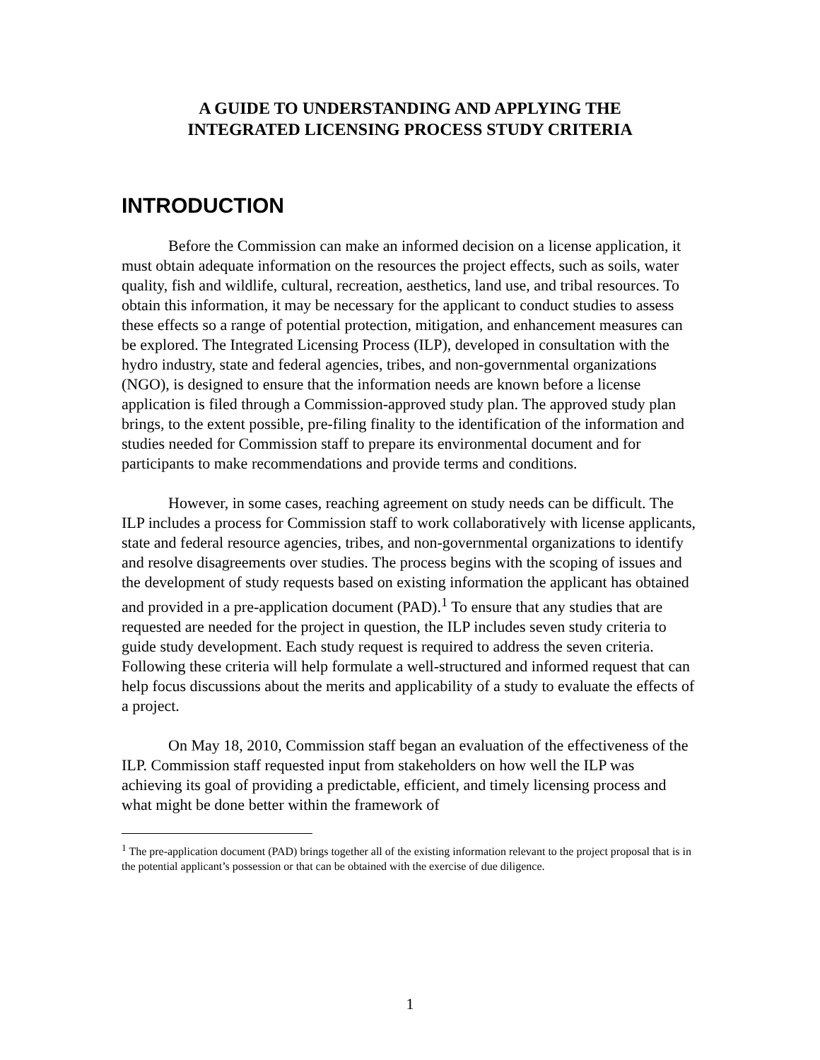A GUIDE TO UNDERSTANDING AND APPLYING THE
INTEGRATED LICENSING PROCESS STUDY CRITERIA
INTRODUCTION
Before the Commission can make an informed decision on a license application, it must obtain adequate information on the resources the project effects, such as soils, water quality, fish and wildlife, cultural, recreation, aesthetics, land use, and tribal resources. To obtain this information, it may be necessary for the applicant to conduct studies to assess these effects so a range of potential protection, mitigation, and enhancement measures can be explored. The Integrated Licensing Process (ILP), developed in consultation with the hydro industry, state and federal agencies, tribes, and non-governmental organizations (NGO), is designed to ensure that the information needs are known before a license application is filed through a Commission-approved study plan. The approved study plan brings, to the extent possible, pre-filing finality to the identification of the information and studies needed for Commission staff to prepare its environmental document and for participants to make recommendations and provide terms and conditions.
However, in some cases, reaching agreement on study needs can be difficult. The ILP includes a process for Commission staff to work collaboratively with license applicants, state and federal resource agencies, tribes, and non-governmental organizations to identify and resolve disagreements over studies. The process begins with the scoping of issues and the development of study requests based on existing information the applicant has obtained and provided in a pre-application document (PAD).<sup>1</sup> To ensure that any studies that are requested are needed for the project in question, the ILP includes seven study criteria to guide study development. Each study request is required to address the seven criteria. Following these criteria will help formulate a well-structured and informed request that can help focus discussions about the merits and applicability of a study to evaluate the effects of a project.
On May 18, 2010, Commission staff began an evaluation of the effectiveness of the ILP. Commission staff requested input from stakeholders on how well the ILP was achieving its goal of providing a predictable, efficient, and timely licensing process and what might be done better within the framework of
<sup>1</sup> The pre-application document (PAD) brings together all of the existing information relevant to the project proposal that is in the potential applicant’s possession or that can be obtained with the exercise of due diligence.
1